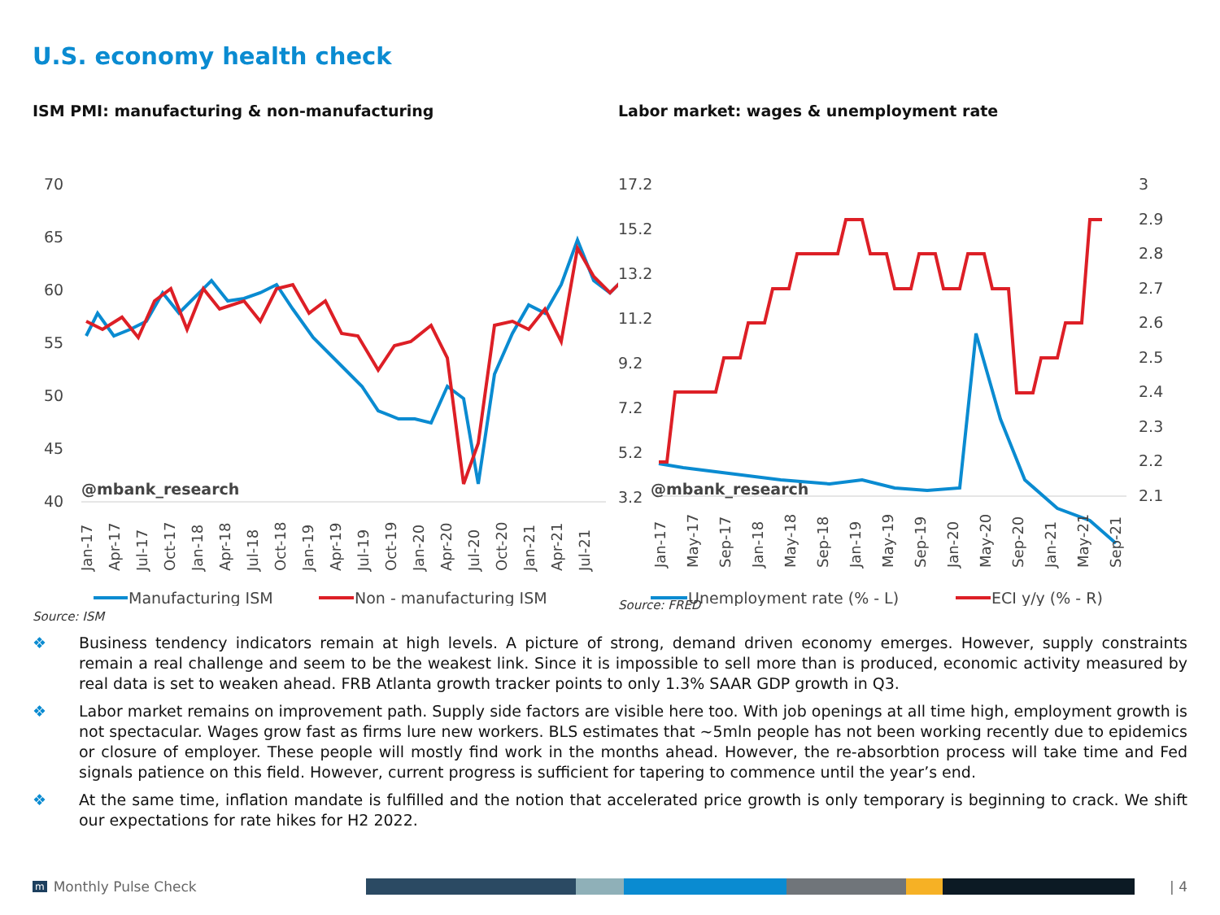U.S. economy health check
ISM PMI: manufacturing & non-manufacturing
70
65
60
55
50
45
40
@mbank_research
Jan-17
Apr-17
Jul-17
Oct-17
Jan-18
Apr-18
Jul-18
Oct-18
Jan-19
Apr-19
Jul-19
Oct-19
Jan-20
Apr-20
Jul-20
Oct-20
Jan-21
Apr-21
Jul-21
Manufacturing ISM
Non - manufacturing ISM
Source: ISM
Labor market: wages & unemployment rate
17.2
15.2
13.2
11.2
9.2
7.2
5.2
3.2
3
2.9
2.8
2.7
2.6
2.5
2.4
2.3
2.2
2.1
@mbank_research
Jan-17
May-17
Sep-17
Jan-18
May-18
Sep-18
Jan-19
May-19
Sep-19
Jan-20
May-20
Sep-20
Jan-21
May-21
Sep-21
Unemployment rate (% - L)
ECI y/y (% - R)
Source: FRED
❖ Business tendency indicators remain at high levels. A picture of strong, demand driven economy emerges. However, supply constraints remain a real challenge and seem to be the weakest link. Since it is impossible to sell more than is produced, economic activity measured by real data is set to weaken ahead. FRB Atlanta growth tracker points to only 1.3% SAAR GDP growth in Q3.
❖ Labor market remains on improvement path. Supply side factors are visible here too. With job openings at all time high, employment growth is not spectacular. Wages grow fast as firms lure new workers. BLS estimates that ~5mln people has not been working recently due to epidemics or closure of employer. These people will mostly find work in the months ahead. However, the re-absorbtion process will take time and Fed signals patience on this field. However, current progress is sufficient for tapering to commence until the year’s end.
❖ At the same time, inflation mandate is fulfilled and the notion that accelerated price growth is only temporary is beginning to crack. We shift our expectations for rate hikes for H2 2022.
m Monthly Pulse Check
| 4